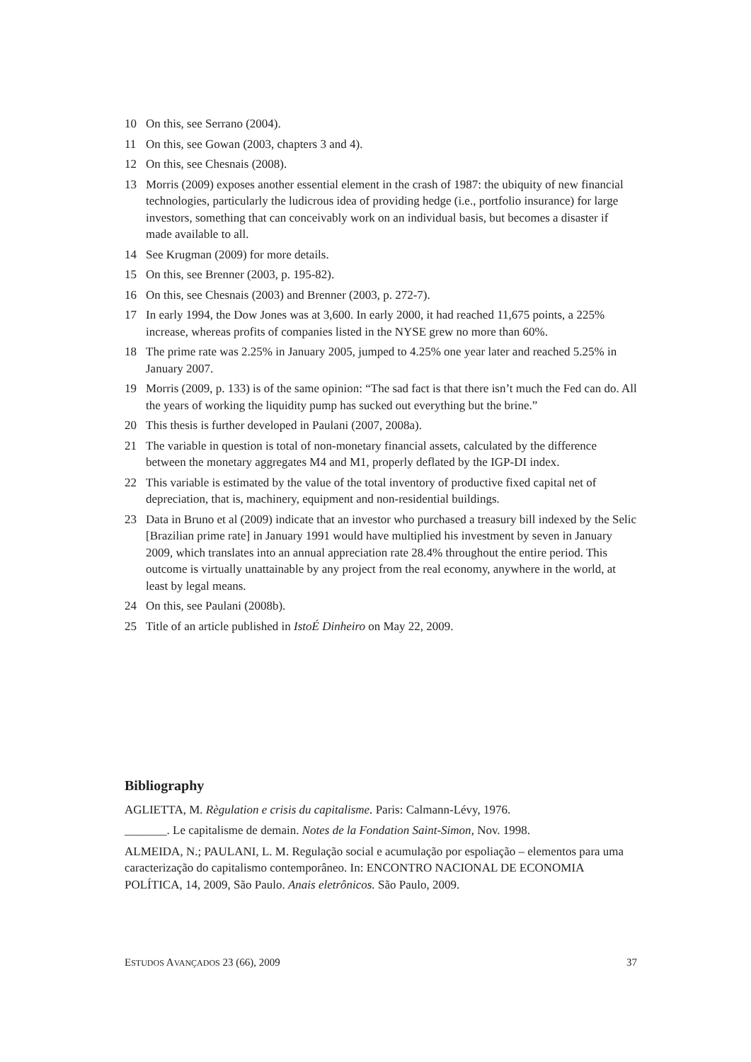10 On this, see Serrano (2004).
11 On this, see Gowan (2003, chapters 3 and 4).
12 On this, see Chesnais (2008).
13 Morris (2009) exposes another essential element in the crash of 1987: the ubiquity of new financial technologies, particularly the ludicrous idea of providing hedge (i.e., portfolio insurance) for large investors, something that can conceivably work on an individual basis, but becomes a disaster if made available to all.
14 See Krugman (2009) for more details.
15 On this, see Brenner (2003, p. 195-82).
16 On this, see Chesnais (2003) and Brenner (2003, p. 272-7).
17 In early 1994, the Dow Jones was at 3,600. In early 2000, it had reached 11,675 points, a 225% increase, whereas profits of companies listed in the NYSE grew no more than 60%.
18 The prime rate was 2.25% in January 2005, jumped to 4.25% one year later and reached 5.25% in January 2007.
19 Morris (2009, p. 133) is of the same opinion: “The sad fact is that there isn’t much the Fed can do. All the years of working the liquidity pump has sucked out everything but the brine.”
20 This thesis is further developed in Paulani (2007, 2008a).
21 The variable in question is total of non-monetary financial assets, calculated by the difference between the monetary aggregates M4 and M1, properly deflated by the IGP-DI index.
22 This variable is estimated by the value of the total inventory of productive fixed capital net of depreciation, that is, machinery, equipment and non-residential buildings.
23 Data in Bruno et al (2009) indicate that an investor who purchased a treasury bill indexed by the Selic [Brazilian prime rate] in January 1991 would have multiplied his investment by seven in January 2009, which translates into an annual appreciation rate 28.4% throughout the entire period. This outcome is virtually unattainable by any project from the real economy, anywhere in the world, at least by legal means.
24 On this, see Paulani (2008b).
25 Title of an article published in IstoÉ Dinheiro on May 22, 2009.
Bibliography
AGLIETTA, M. Règulation e crisis du capitalisme. Paris: Calmann-Lévy, 1976.
_______. Le capitalisme de demain. Notes de la Fondation Saint-Simon, Nov. 1998.
ALMEIDA, N.; PAULANI, L. M. Regulação social e acumulação por espoliação – elementos para uma caracterização do capitalismo contemporâneo. In: ENCONTRO NACIONAL DE ECONOMIA POLÍTICA, 14, 2009, São Paulo. Anais eletrônicos. São Paulo, 2009.
ESTUDOS AVANÇADOS 23 (66), 2009 37